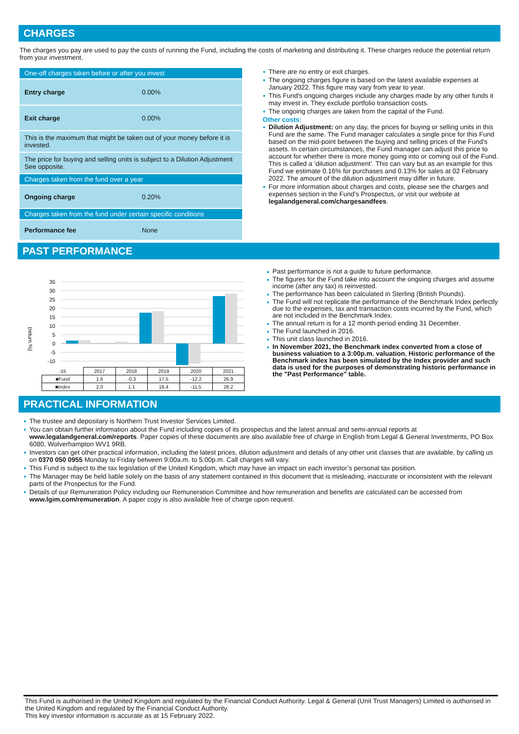CHARGES
The charges you pay are used to pay the costs of running the Fund, including the costs of marketing and distributing it. These charges reduce the potential return from your investment.
| One-off charges taken before or after you invest | |
| Entry charge | 0.00% |
| Exit charge | 0.00% |
| This is the maximum that might be taken out of your money before it is invested. | |
| The price for buying and selling units is subject to a Dilution Adjustment See opposite. | |
| Charges taken from the fund over a year | |
| Ongoing charge | 0.20% |
| Charges taken from the fund under certain specific conditions | |
| Performance fee | None |
There are no entry or exit charges.
The ongoing charges figure is based on the latest available expenses at January 2022. This figure may vary from year to year.
This Fund's ongoing charges include any charges made by any other funds it may invest in. They exclude portfolio transaction costs.
The ongoing charges are taken from the capital of the Fund.
Other costs:
Dilution Adjustment: on any day, the prices for buying or selling units in this Fund are the same. The Fund manager calculates a single price for this Fund based on the mid-point between the buying and selling prices of the Fund's assets. In certain circumstances, the Fund manager can adjust this price to account for whether there is more money going into or coming out of the Fund. This is called a ‘dilution adjustment’. This can vary but as an example for this Fund we estimate 0.16% for purchases and 0.13% for sales at 02 February 2022. The amount of the dilution adjustment may differ in future.
For more information about charges and costs, please see the charges and expenses section in the Fund's Prospectus, or visit our website at legalandgeneral.com/chargesandfees.
PAST PERFORMANCE
(return %)
35
30
25
20
15
10
5
0
-5
-10
| -15 | 2017 | 2018 | 2019 | 2020 | 2021 |
| ■Fund | 1.6 | -0.3 | 17.5 | -12.2 | 26.9 |
| ■Index | 2.0 | 1.1 | 18.4 | -11.5 | 28.2 |
Past performance is not a guide to future performance.
The figures for the Fund take into account the ongoing charges and assume income (after any tax) is reinvested.
The performance has been calculated in Sterling (British Pounds).
The Fund will not replicate the performance of the Benchmark Index perfectly due to the expenses, tax and transaction costs incurred by the Fund, which are not included in the Benchmark Index.
The annual return is for a 12 month period ending 31 December.
The Fund launched in 2016.
This unit class launched in 2016.
In November 2021, the Benchmark index converted from a close of business valuation to a 3:00p.m. valuation. Historic performance of the Benchmark index has been simulated by the Index provider and such data is used for the purposes of demonstrating historic performance in the "Past Performance" table.
PRACTICAL INFORMATION
The trustee and depositary is Northern Trust Investor Services Limited.
You can obtain further information about the Fund including copies of its prospectus and the latest annual and semi-annual reports at www.legalandgeneral.com/reports. Paper copies of these documents are also available free of charge in English from Legal & General Investments, PO Box 6080, Wolverhampton WV1 9RB.
Investors can get other practical information, including the latest prices, dilution adjustment and details of any other unit classes that are available, by calling us on 0370 050 0955 Monday to Friday between 9:00a.m. to 5:00p.m. Call charges will vary.
This Fund is subject to the tax legislation of the United Kingdom, which may have an impact on each investor’s personal tax position.
The Manager may be held liable solely on the basis of any statement contained in this document that is misleading, inaccurate or inconsistent with the relevant parts of the Prospectus for the Fund.
Details of our Remuneration Policy including our Remuneration Committee and how remuneration and benefits are calculated can be accessed from www.lgim.com/remuneration. A paper copy is also available free of charge upon request.
This Fund is authorised in the United Kingdom and regulated by the Financial Conduct Authority. Legal & General (Unit Trust Managers) Limited is authorised in the United Kingdom and regulated by the Financial Conduct Authority.
This key investor information is accurate as at 15 February 2022.